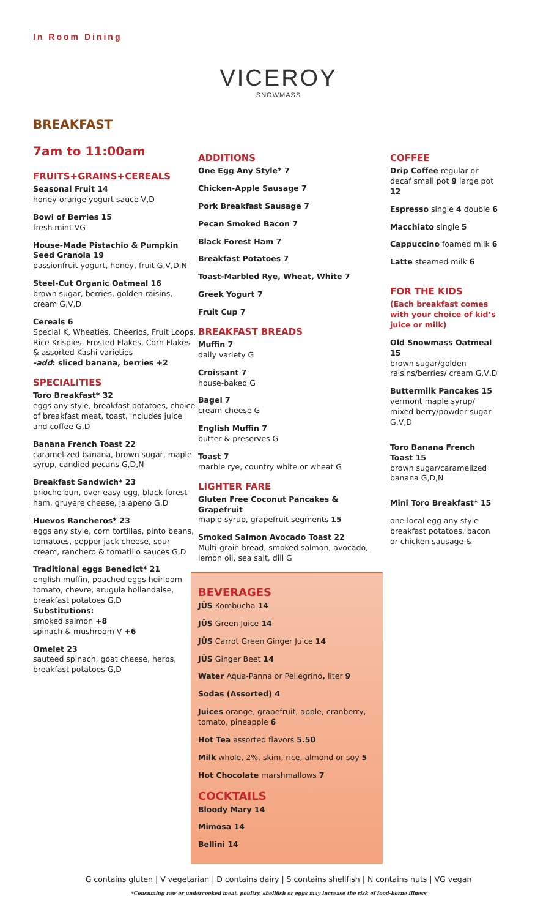In Room Dining
VICEROY
SNOWMASS
BREAKFAST
7am to 11:00am
FRUITS+GRAINS+CEREALS
Seasonal Fruit 14
honey-orange yogurt sauce V,D
Bowl of Berries 15
fresh mint VG
House-Made Pistachio & Pumpkin Seed Granola 19
passionfruit yogurt, honey, fruit G,V,D,N
Steel-Cut Organic Oatmeal 16
brown sugar, berries, golden raisins, cream G,V,D
Cereals 6
Special K, Wheaties, Cheerios, Fruit Loops, Rice Krispies, Frosted Flakes, Corn Flakes & assorted Kashi varieties
-add: sliced banana, berries +2
SPECIALITIES
Toro Breakfast* 32
eggs any style, breakfast potatoes, choice of breakfast meat, toast, includes juice and coffee G,D
Banana French Toast 22
caramelized banana, brown sugar, maple syrup, candied pecans G,D,N
Breakfast Sandwich* 23
brioche bun, over easy egg, black forest ham, gruyere cheese, jalapeno G,D
Huevos Rancheros* 23
eggs any style, corn tortillas, pinto beans, tomatoes, pepper jack cheese, sour cream, ranchero & tomatillo sauces G,D
Traditional eggs Benedict* 21
english muffin, poached eggs heirloom tomato, chevre, arugula hollandaise, breakfast potatoes G,D
Substitutions:
smoked salmon +8
spinach & mushroom V +6
Omelet 23
sauteed spinach, goat cheese, herbs, breakfast potatoes G,D
ADDITIONS
One Egg Any Style* 7
Chicken-Apple Sausage 7
Pork Breakfast Sausage 7
Pecan Smoked Bacon 7
Black Forest Ham 7
Breakfast Potatoes 7
Toast-Marbled Rye, Wheat, White 7
Greek Yogurt 7
Fruit Cup 7
BREAKFAST BREADS
Muffin 7
daily variety G
Croissant 7
house-baked G
Bagel 7
cream cheese G
English Muffin 7
butter & preserves G
Toast 7
marble rye, country white or wheat G
LIGHTER FARE
Gluten Free Coconut Pancakes & Grapefruit
maple syrup, grapefruit segments 15
Smoked Salmon Avocado Toast 22
Multi-grain bread, smoked salmon, avocado, lemon oil, sea salt, dill G
BEVERAGES
JŪS Kombucha 14
JŪS Green Juice 14
JŪS Carrot Green Ginger Juice 14
JŪS Ginger Beet 14
Water Aqua-Panna or Pellegrino, liter 9
Sodas (Assorted) 4
Juices orange, grapefruit, apple, cranberry, tomato, pineapple 6
Hot Tea assorted flavors 5.50
Milk whole, 2%, skim, rice, almond or soy 5
Hot Chocolate marshmallows 7
COCKTAILS
Bloody Mary 14
Mimosa 14
Bellini 14
COFFEE
Drip Coffee regular or decaf small pot 9 large pot 12
Espresso single 4 double 6
Macchiato single 5
Cappuccino foamed milk 6
Latte steamed milk 6
FOR THE KIDS
(Each breakfast comes with your choice of kid’s juice or milk)
Old Snowmass Oatmeal 15
brown sugar/golden raisins/berries/ cream G,V,D
Buttermilk Pancakes 15
vermont maple syrup/ mixed berry/powder sugar G,V,D
Toro Banana French Toast 15
brown sugar/caramelized banana G,D,N
Mini Toro Breakfast* 15
one local egg any style breakfast potatoes, bacon or chicken sausage &
G contains gluten | V vegetarian | D contains dairy | S contains shellfish | N contains nuts | VG vegan
*Consuming raw or undercooked meat, poultry, shellfish or eggs may increase the risk of food-borne illness